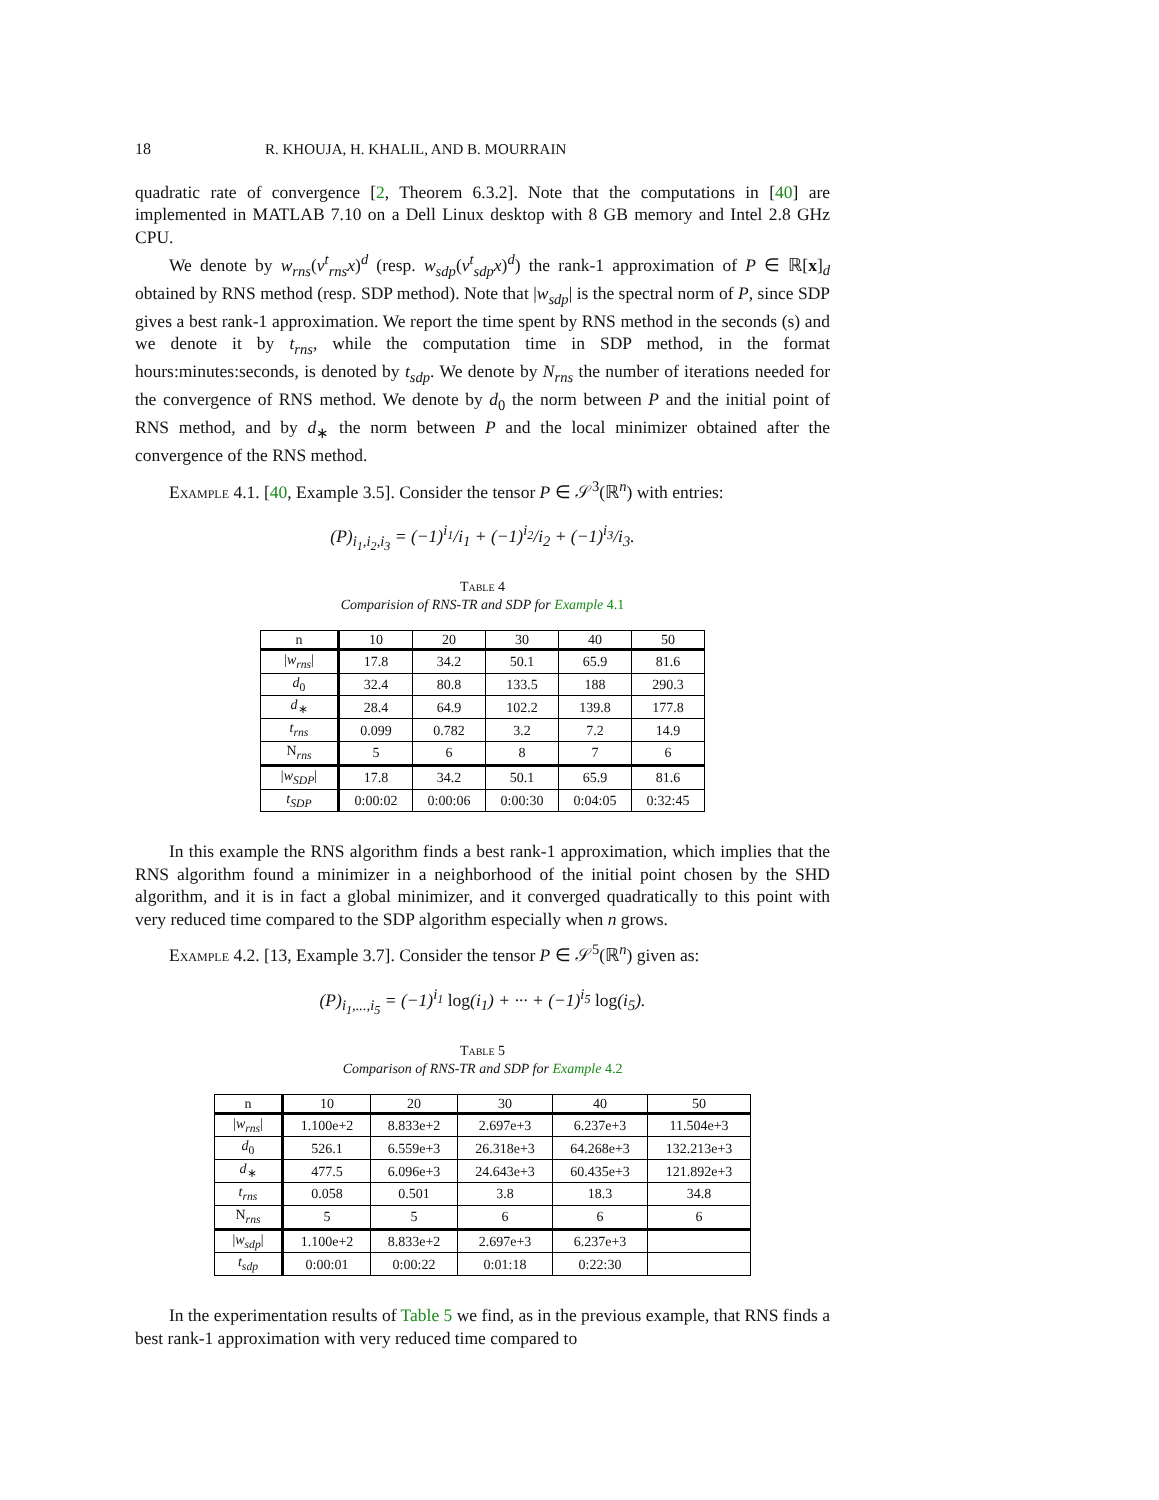18 R. KHOUJA, H. KHALIL, AND B. MOURRAIN
quadratic rate of convergence [2, Theorem 6.3.2]. Note that the computations in [40] are implemented in MATLAB 7.10 on a Dell Linux desktop with 8 GB memory and Intel 2.8 GHz CPU.
We denote by w<sub>rns</sub>(v<sup>t</sup><sub>rns</sub>x)<sup>d</sup> (resp. w<sub>sdp</sub>(v<sup>t</sup><sub>sdp</sub>x)<sup>d</sup>) the rank-1 approximation of P ∈ ℝ[x]<sub>d</sub> obtained by RNS method (resp. SDP method). Note that |w<sub>sdp</sub>| is the spectral norm of P, since SDP gives a best rank-1 approximation. We report the time spent by RNS method in the seconds (s) and we denote it by t<sub>rns</sub>, while the computation time in SDP method, in the format hours:minutes:seconds, is denoted by t<sub>sdp</sub>. We denote by N<sub>rns</sub> the number of iterations needed for the convergence of RNS method. We denote by d<sub>0</sub> the norm between P and the initial point of RNS method, and by d<sub>∗</sub> the norm between P and the local minimizer obtained after the convergence of the RNS method.
Example 4.1. [40, Example 3.5]. Consider the tensor P ∈ 𝒮<sup>3</sup>(ℝ<sup>n</sup>) with entries:
(P)<sub>i<sub>1</sub>,i<sub>2</sub>,i<sub>3</sub></sub> = (−1)<sup>i<sub>1</sub></sup>/i<sub>1</sub> + (−1)<sup>i<sub>2</sub></sup>/i<sub>2</sub> + (−1)<sup>i<sub>3</sub></sup>/i<sub>3</sub>.
Table 4
Comparision of RNS-TR and SDP for Example 4.1
| n | 10 | 20 | 30 | 40 | 50 |
| --- | --- | --- | --- | --- | --- |
| / w<sub>rns</sub> / | 17.8 | 34.2 | 50.1 | 65.9 | 81.6 |
| d<sub>0</sub> | 32.4 | 80.8 | 133.5 | 188 | 290.3 |
| d<sub>∗</sub> | 28.4 | 64.9 | 102.2 | 139.8 | 177.8 |
| t<sub>rns</sub> | 0.099 | 0.782 | 3.2 | 7.2 | 14.9 |
| N<sub>rns</sub> | 5 | 6 | 8 | 7 | 6 |
| / w<sub>SDP</sub> / | 17.8 | 34.2 | 50.1 | 65.9 | 81.6 |
| t<sub>SDP</sub> | 0:00:02 | 0:00:06 | 0:00:30 | 0:04:05 | 0:32:45 |
In this example the RNS algorithm finds a best rank-1 approximation, which implies that the RNS algorithm found a minimizer in a neighborhood of the initial point chosen by the SHD algorithm, and it is in fact a global minimizer, and it converged quadratically to this point with very reduced time compared to the SDP algorithm especially when n grows.
Example 4.2. [13, Example 3.7]. Consider the tensor P ∈ 𝒮<sup>5</sup>(ℝ<sup>n</sup>) given as:
(P)<sub>i<sub>1</sub>,...,i<sub>5</sub></sub> = (−1)<sup>i<sub>1</sub></sup> log(i<sub>1</sub>) + ··· + (−1)<sup>i<sub>5</sub></sup> log(i<sub>5</sub>).
Table 5
Comparison of RNS-TR and SDP for Example 4.2
| n | 10 | 20 | 30 | 40 | 50 |
| --- | --- | --- | --- | --- | --- |
| / w<sub>rns</sub> / | 1.100e+2 | 8.833e+2 | 2.697e+3 | 6.237e+3 | 11.504e+3 |
| d<sub>0</sub> | 526.1 | 6.559e+3 | 26.318e+3 | 64.268e+3 | 132.213e+3 |
| d<sub>∗</sub> | 477.5 | 6.096e+3 | 24.643e+3 | 60.435e+3 | 121.892e+3 |
| t<sub>rns</sub> | 0.058 | 0.501 | 3.8 | 18.3 | 34.8 |
| N<sub>rns</sub> | 5 | 5 | 6 | 6 | 6 |
| / w<sub>sdp</sub> / | 1.100e+2 | 8.833e+2 | 2.697e+3 | 6.237e+3 | |
| t<sub>sdp</sub> | 0:00:01 | 0:00:22 | 0:01:18 | 0:22:30 | |
In the experimentation results of Table 5 we find, as in the previous example, that RNS finds a best rank-1 approximation with very reduced time compared to